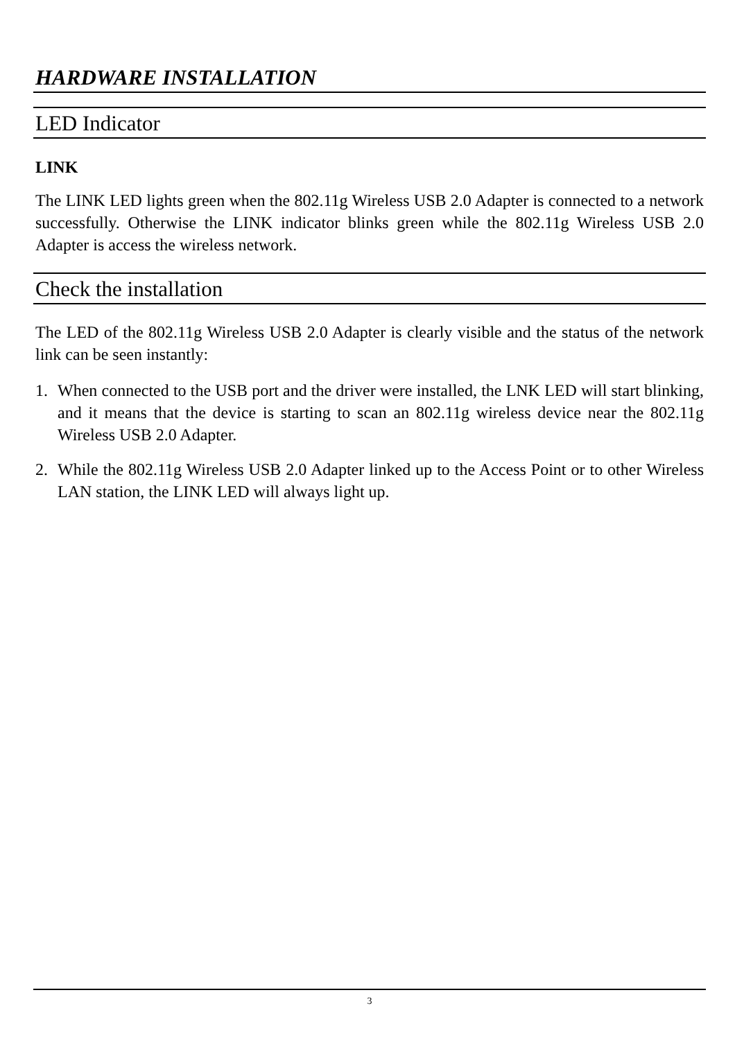HARDWARE INSTALLATION
LED Indicator
LINK
The LINK LED lights green when the 802.11g Wireless USB 2.0 Adapter is connected to a network successfully. Otherwise the LINK indicator blinks green while the 802.11g Wireless USB 2.0 Adapter is access the wireless network.
Check the installation
The LED of the 802.11g Wireless USB 2.0 Adapter is clearly visible and the status of the network link can be seen instantly:
1. When connected to the USB port and the driver were installed, the LNK LED will start blinking, and it means that the device is starting to scan an 802.11g wireless device near the 802.11g Wireless USB 2.0 Adapter.
2. While the 802.11g Wireless USB 2.0 Adapter linked up to the Access Point or to other Wireless LAN station, the LINK LED will always light up.
3